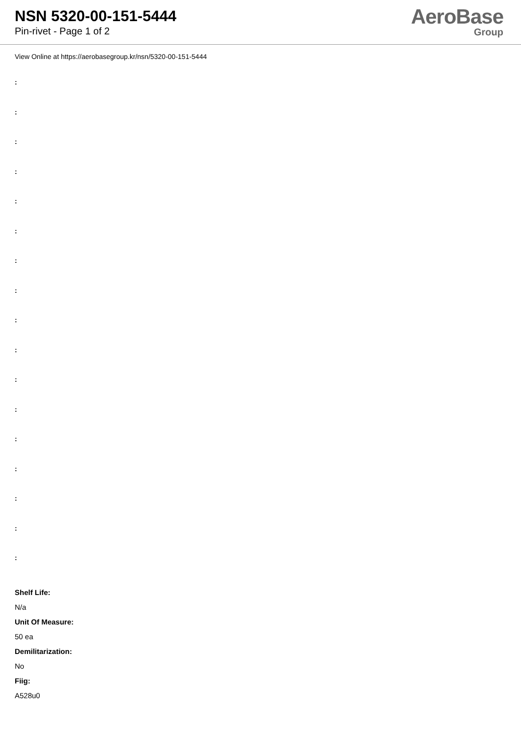NSN 5320-00-151-5444
Pin-rivet - Page 1 of 2
AeroBase
Group
View Online at https://aerobasegroup.kr/nsn/5320-00-151-5444
:
:
:
:
:
:
:
:
:
:
:
:
:
:
:
:
:
Shelf Life:
N/a
Unit Of Measure:
50 ea
Demilitarization:
No
Fiig:
A528u0